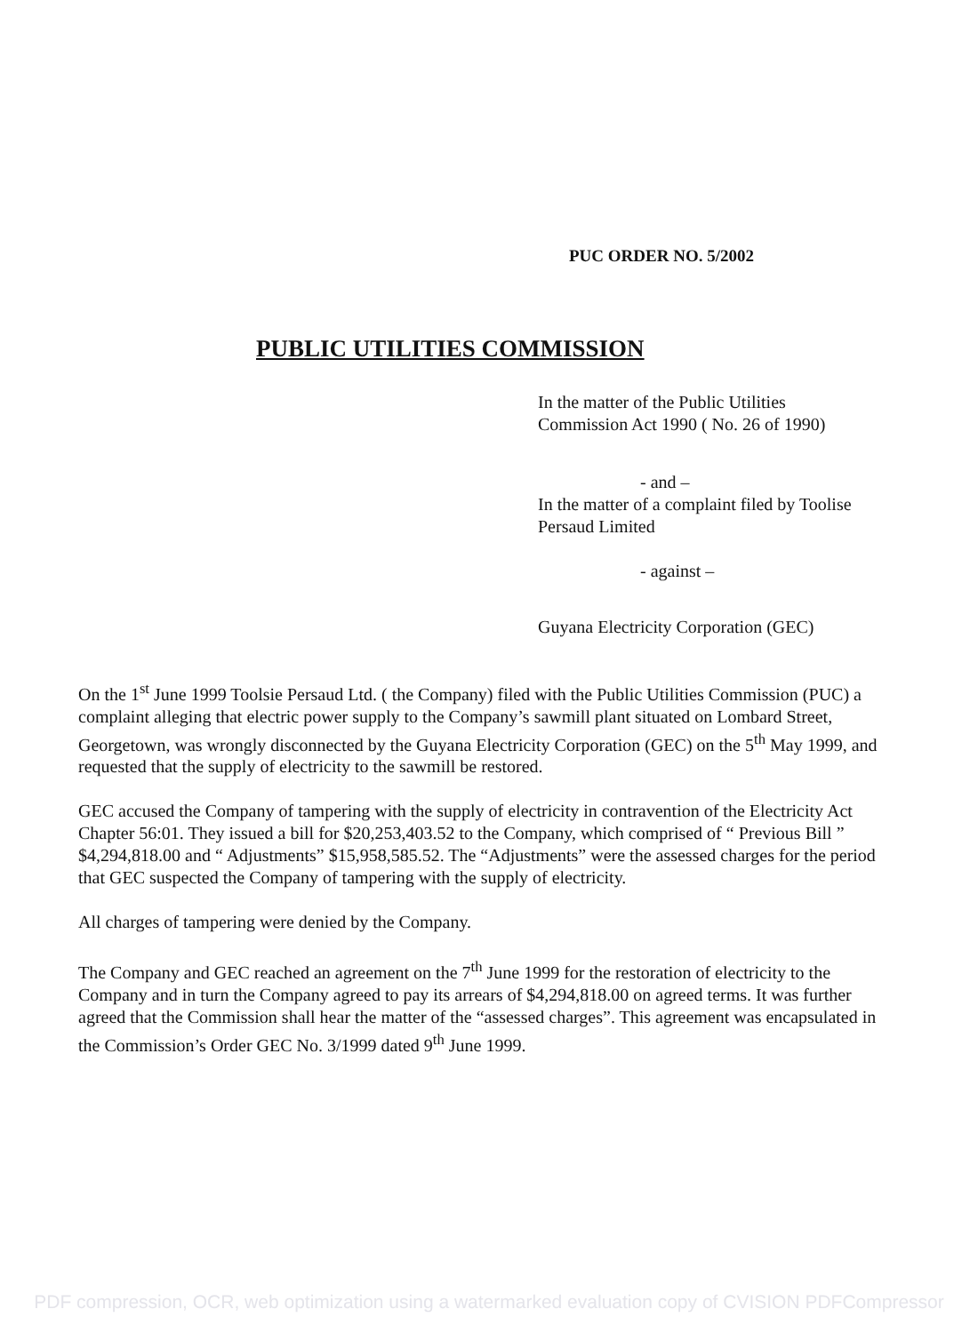PUC ORDER NO. 5/2002
PUBLIC UTILITIES COMMISSION
In the matter of the Public Utilities
Commission Act 1990 ( No. 26 of 1990)
- and –
In the matter of a complaint filed by Toolise
Persaud Limited
- against –
Guyana Electricity Corporation (GEC)
On the 1<sup>st</sup> June 1999 Toolsie Persaud Ltd. ( the Company) filed with the Public Utilities Commission (PUC) a complaint alleging that electric power supply to the Company’s sawmill plant situated on Lombard Street, Georgetown, was wrongly disconnected by the Guyana Electricity Corporation (GEC) on the 5<sup>th</sup> May 1999, and requested that the supply of electricity to the sawmill be restored.
GEC accused the Company of tampering with the supply of electricity in contravention of the Electricity Act Chapter 56:01. They issued a bill for $20,253,403.52 to the Company, which comprised of “ Previous Bill ” $4,294,818.00 and “ Adjustments” $15,958,585.52. The “Adjustments” were the assessed charges for the period that GEC suspected the Company of tampering with the supply of electricity.
All charges of tampering were denied by the Company.
The Company and GEC reached an agreement on the 7<sup>th</sup> June 1999 for the restoration of electricity to the Company and in turn the Company agreed to pay its arrears of $4,294,818.00 on agreed terms. It was further agreed that the Commission shall hear the matter of the “assessed charges”. This agreement was encapsulated in the Commission’s Order GEC No. 3/1999 dated 9<sup>th</sup> June 1999.
PDF compression, OCR, web optimization using a watermarked evaluation copy of CVISION PDFCompressor